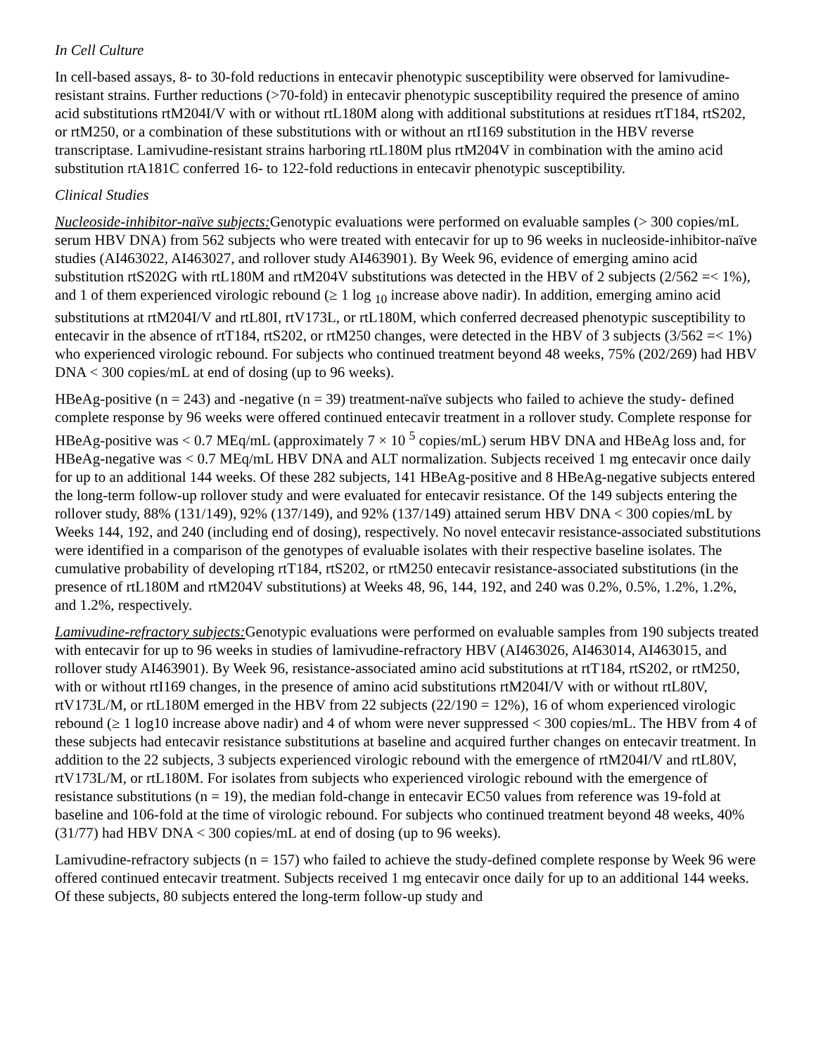In Cell Culture
In cell-based assays, 8- to 30-fold reductions in entecavir phenotypic susceptibility were observed for lamivudine-resistant strains. Further reductions (>70-fold) in entecavir phenotypic susceptibility required the presence of amino acid substitutions rtM204I/V with or without rtL180M along with additional substitutions at residues rtT184, rtS202, or rtM250, or a combination of these substitutions with or without an rtI169 substitution in the HBV reverse transcriptase. Lamivudine-resistant strains harboring rtL180M plus rtM204V in combination with the amino acid substitution rtA181C conferred 16- to 122-fold reductions in entecavir phenotypic susceptibility.
Clinical Studies
Nucleoside-inhibitor-naïve subjects: Genotypic evaluations were performed on evaluable samples (> 300 copies/mL serum HBV DNA) from 562 subjects who were treated with entecavir for up to 96 weeks in nucleoside-inhibitor-naïve studies (AI463022, AI463027, and rollover study AI463901). By Week 96, evidence of emerging amino acid substitution rtS202G with rtL180M and rtM204V substitutions was detected in the HBV of 2 subjects (2/562 =< 1%), and 1 of them experienced virologic rebound (≥ 1 log <sub>10</sub> increase above nadir). In addition, emerging amino acid substitutions at rtM204I/V and rtL80I, rtV173L, or rtL180M, which conferred decreased phenotypic susceptibility to entecavir in the absence of rtT184, rtS202, or rtM250 changes, were detected in the HBV of 3 subjects (3/562 =< 1%) who experienced virologic rebound. For subjects who continued treatment beyond 48 weeks, 75% (202/269) had HBV DNA < 300 copies/mL at end of dosing (up to 96 weeks).
HBeAg-positive (n = 243) and -negative (n = 39) treatment-naïve subjects who failed to achieve the study- defined complete response by 96 weeks were offered continued entecavir treatment in a rollover study. Complete response for HBeAg-positive was < 0.7 MEq/mL (approximately 7 × 10 <sup>5</sup> copies/mL) serum HBV DNA and HBeAg loss and, for HBeAg-negative was < 0.7 MEq/mL HBV DNA and ALT normalization. Subjects received 1 mg entecavir once daily for up to an additional 144 weeks. Of these 282 subjects, 141 HBeAg-positive and 8 HBeAg-negative subjects entered the long-term follow-up rollover study and were evaluated for entecavir resistance. Of the 149 subjects entering the rollover study, 88% (131/149), 92% (137/149), and 92% (137/149) attained serum HBV DNA < 300 copies/mL by Weeks 144, 192, and 240 (including end of dosing), respectively. No novel entecavir resistance-associated substitutions were identified in a comparison of the genotypes of evaluable isolates with their respective baseline isolates. The cumulative probability of developing rtT184, rtS202, or rtM250 entecavir resistance-associated substitutions (in the presence of rtL180M and rtM204V substitutions) at Weeks 48, 96, 144, 192, and 240 was 0.2%, 0.5%, 1.2%, 1.2%, and 1.2%, respectively.
Lamivudine-refractory subjects: Genotypic evaluations were performed on evaluable samples from 190 subjects treated with entecavir for up to 96 weeks in studies of lamivudine-refractory HBV (AI463026, AI463014, AI463015, and rollover study AI463901). By Week 96, resistance-associated amino acid substitutions at rtT184, rtS202, or rtM250, with or without rtI169 changes, in the presence of amino acid substitutions rtM204I/V with or without rtL80V, rtV173L/M, or rtL180M emerged in the HBV from 22 subjects (22/190 = 12%), 16 of whom experienced virologic rebound (≥ 1 log10 increase above nadir) and 4 of whom were never suppressed < 300 copies/mL. The HBV from 4 of these subjects had entecavir resistance substitutions at baseline and acquired further changes on entecavir treatment. In addition to the 22 subjects, 3 subjects experienced virologic rebound with the emergence of rtM204I/V and rtL80V, rtV173L/M, or rtL180M. For isolates from subjects who experienced virologic rebound with the emergence of resistance substitutions (n = 19), the median fold-change in entecavir EC50 values from reference was 19-fold at baseline and 106-fold at the time of virologic rebound. For subjects who continued treatment beyond 48 weeks, 40% (31/77) had HBV DNA < 300 copies/mL at end of dosing (up to 96 weeks).
Lamivudine-refractory subjects (n = 157) who failed to achieve the study-defined complete response by Week 96 were offered continued entecavir treatment. Subjects received 1 mg entecavir once daily for up to an additional 144 weeks. Of these subjects, 80 subjects entered the long-term follow-up study and